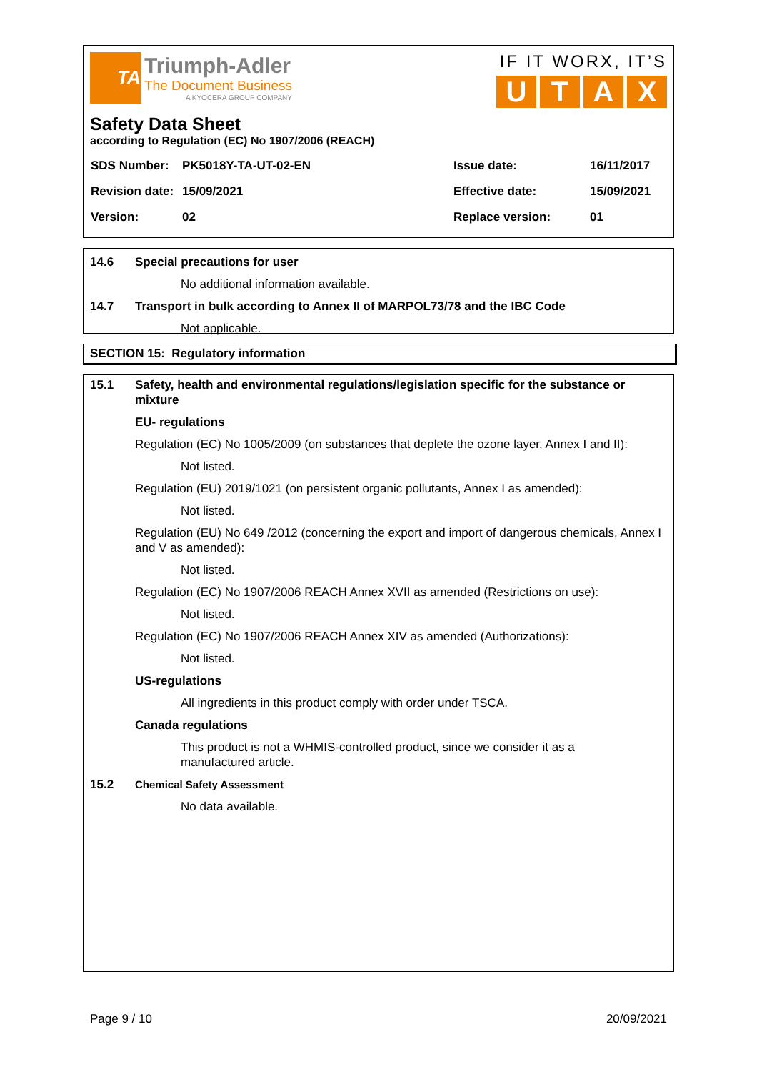TA
Triumph-Adler
The Document Business
A KYOCERA GROUP COMPANY
IF IT WORX, IT’S
UTAX
Safety Data Sheet
according to Regulation (EC) No 1907/2006 (REACH)
| SDS Number: | PK5018Y-TA-UT-02-EN | Issue date: | 16/11/2017 |
| Revision date: | 15/09/2021 | Effective date: | 15/09/2021 |
| Version: | 02 | Replace version: | 01 |
14.6 Special precautions for user
No additional information available.
14.7 Transport in bulk according to Annex II of MARPOL73/78 and the IBC Code
Not applicable.
SECTION 15: Regulatory information
15.1 Safety, health and environmental regulations/legislation specific for the substance or mixture
EU- regulations
Regulation (EC) No 1005/2009 (on substances that deplete the ozone layer, Annex I and II):
Not listed.
Regulation (EU) 2019/1021 (on persistent organic pollutants, Annex I as amended):
Not listed.
Regulation (EU) No 649 /2012 (concerning the export and import of dangerous chemicals, Annex I and V as amended):
Not listed.
Regulation (EC) No 1907/2006 REACH Annex XVII as amended (Restrictions on use):
Not listed.
Regulation (EC) No 1907/2006 REACH Annex XIV as amended (Authorizations):
Not listed.
US-regulations
All ingredients in this product comply with order under TSCA.
Canada regulations
This product is not a WHMIS-controlled product, since we consider it as a manufactured article.
15.2 Chemical Safety Assessment
No data available.
Page 9 / 10 20/09/2021